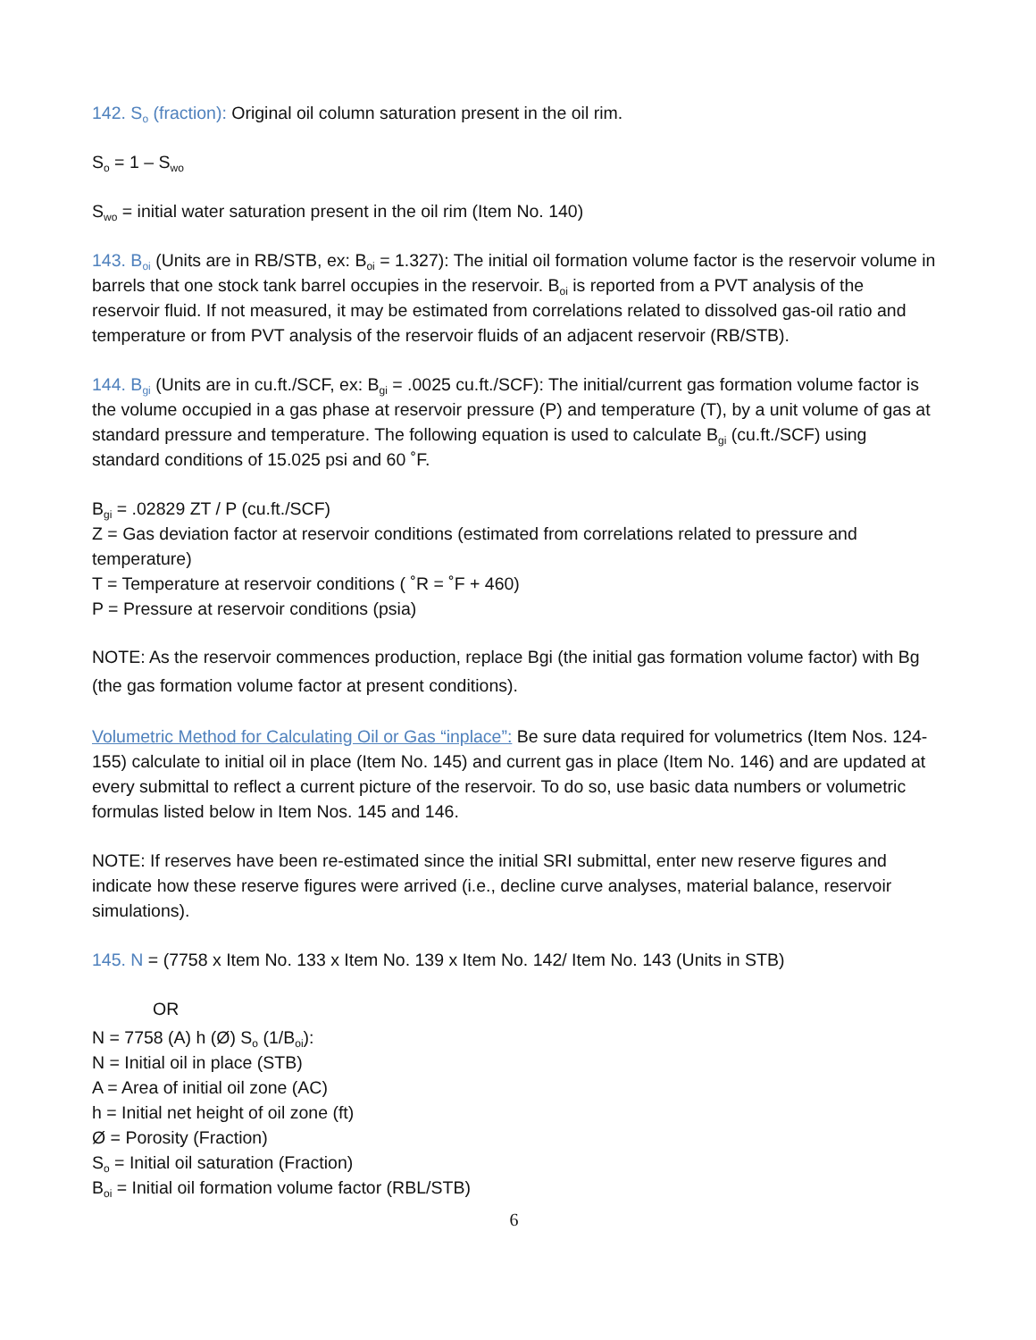142. S<sub>o</sub> (fraction): Original oil column saturation present in the oil rim.
S<sub>o</sub> = 1 – S<sub>wo</sub>
S<sub>wo</sub> = initial water saturation present in the oil rim (Item No. 140)
143. B<sub>oi</sub> (Units are in RB/STB, ex: B<sub>oi</sub> = 1.327): The initial oil formation volume factor is the reservoir volume in barrels that one stock tank barrel occupies in the reservoir. B<sub>oi</sub> is reported from a PVT analysis of the reservoir fluid. If not measured, it may be estimated from correlations related to dissolved gas-oil ratio and temperature or from PVT analysis of the reservoir fluids of an adjacent reservoir (RB/STB).
144. B<sub>gi</sub> (Units are in cu.ft./SCF, ex: B<sub>gi</sub> = .0025 cu.ft./SCF): The initial/current gas formation volume factor is the volume occupied in a gas phase at reservoir pressure (P) and temperature (T), by a unit volume of gas at standard pressure and temperature. The following equation is used to calculate B<sub>gi</sub> (cu.ft./SCF) using standard conditions of 15.025 psi and 60 ˚F.
B<sub>gi</sub> = .02829 ZT / P (cu.ft./SCF)
Z = Gas deviation factor at reservoir conditions (estimated from correlations related to pressure and temperature)
T = Temperature at reservoir conditions ( ˚R = ˚F + 460)
P = Pressure at reservoir conditions (psia)
NOTE: As the reservoir commences production, replace Bgi (the initial gas formation volume factor) with Bg (the gas formation volume factor at present conditions).
Volumetric Method for Calculating Oil or Gas “inplace”: Be sure data required for volumetrics (Item Nos. 124-155) calculate to initial oil in place (Item No. 145) and current gas in place (Item No. 146) and are updated at every submittal to reflect a current picture of the reservoir. To do so, use basic data numbers or volumetric formulas listed below in Item Nos. 145 and 146.
NOTE: If reserves have been re-estimated since the initial SRI submittal, enter new reserve figures and indicate how these reserve figures were arrived (i.e., decline curve analyses, material balance, reservoir simulations).
145. N = (7758 x Item No. 133 x Item No. 139 x Item No. 142/ Item No. 143 (Units in STB)
OR
N = 7758 (A) h (Ø) S<sub>o</sub> (1/B<sub>oi</sub>):
N = Initial oil in place (STB)
A = Area of initial oil zone (AC)
h = Initial net height of oil zone (ft)
Ø = Porosity (Fraction)
S<sub>o</sub> = Initial oil saturation (Fraction)
B<sub>oi</sub> = Initial oil formation volume factor (RBL/STB)
6